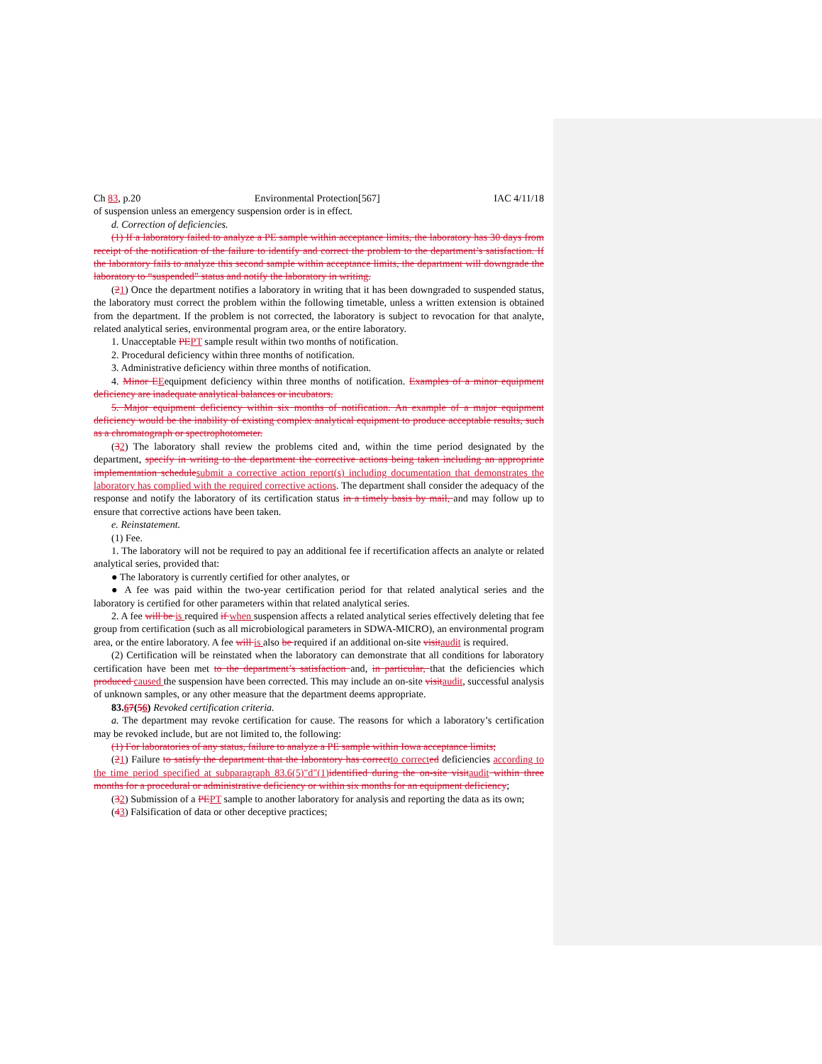Ch 83, p.20 Environmental Protection[567] IAC 4/11/18
of suspension unless an emergency suspension order is in effect.
d. Correction of deficiencies.
(1) If a laboratory failed to analyze a PE sample within acceptance limits, the laboratory has 30 days from receipt of the notification of the failure to identify and correct the problem to the department’s satisfaction. If the laboratory fails to analyze this second sample within acceptance limits, the department will downgrade the laboratory to “suspended” status and notify the laboratory in writing.
(21) Once the department notifies a laboratory in writing that it has been downgraded to suspended status, the laboratory must correct the problem within the following timetable, unless a written extension is obtained from the department. If the problem is not corrected, the laboratory is subject to revocation for that analyte, related analytical series, environmental program area, or the entire laboratory.
1. Unacceptable PE PT sample result within two months of notification.
2. Procedural deficiency within three months of notification.
3. Administrative deficiency within three months of notification.
4. Minor E Eequipment deficiency within three months of notification. Examples of a minor equipment deficiency are inadequate analytical balances or incubators.
5. Major equipment deficiency within six months of notification. An example of a major equipment deficiency would be the inability of existing complex analytical equipment to produce acceptable results, such as a chromatograph or spectrophotometer.
(32) The laboratory shall review the problems cited and, within the time period designated by the department, specify in writing to the department the corrective actions being taken including an appropriate implementation schedule submit a corrective action report(s) including documentation that demonstrates the laboratory has complied with the required corrective actions. The department shall consider the adequacy of the response and notify the laboratory of its certification status in a timely basis by mail, and may follow up to ensure that corrective actions have been taken.
e. Reinstatement.
(1) Fee.
1. The laboratory will not be required to pay an additional fee if recertification affects an analyte or related analytical series, provided that:
● The laboratory is currently certified for other analytes, or
● A fee was paid within the two-year certification period for that related analytical series and the laboratory is certified for other parameters within that related analytical series.
2. A fee will be is required if when suspension affects a related analytical series effectively deleting that fee group from certification (such as all microbiological parameters in SDWA-MICRO), an environmental program area, or the entire laboratory. A fee will is also be required if an additional on-site visit audit is required.
(2) Certification will be reinstated when the laboratory can demonstrate that all conditions for laboratory certification have been met to the department’s satisfaction and, in particular, that the deficiencies which produced caused the suspension have been corrected. This may include an on-site visit audit, successful analysis of unknown samples, or any other measure that the department deems appropriate.
83.67(56) Revoked certification criteria.
a. The department may revoke certification for cause. The reasons for which a laboratory’s certification may be revoked include, but are not limited to, the following:
(1) For laboratories of any status, failure to analyze a PE sample within Iowa acceptance limits;
(21) Failure to satisfy the department that the laboratory has correct to correct ed deficiencies according to the time period specified at subparagraph 83.6(5)"d"(1) identified during the on-site visit audit within three months for a procedural or administrative deficiency or within six months for an equipment deficiency;
(32) Submission of a PE PT sample to another laboratory for analysis and reporting the data as its own;
(43) Falsification of data or other deceptive practices;